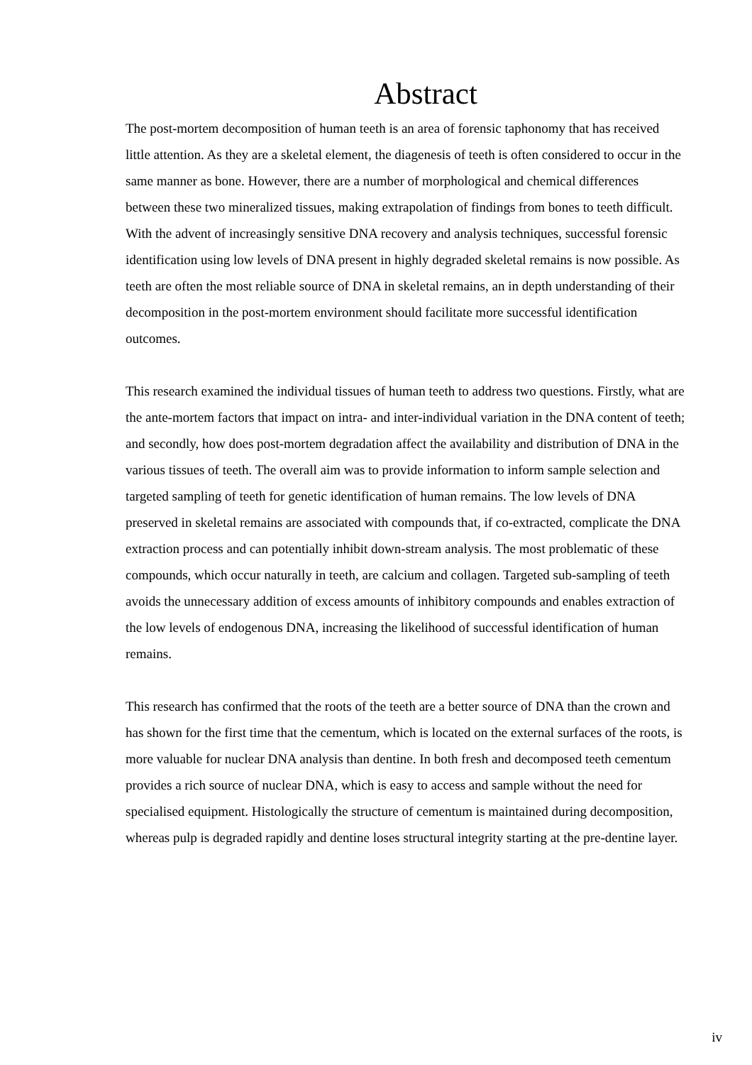Abstract
The post-mortem decomposition of human teeth is an area of forensic taphonomy that has received little attention. As they are a skeletal element, the diagenesis of teeth is often considered to occur in the same manner as bone. However, there are a number of morphological and chemical differences between these two mineralized tissues, making extrapolation of findings from bones to teeth difficult. With the advent of increasingly sensitive DNA recovery and analysis techniques, successful forensic identification using low levels of DNA present in highly degraded skeletal remains is now possible. As teeth are often the most reliable source of DNA in skeletal remains, an in depth understanding of their decomposition in the post-mortem environment should facilitate more successful identification outcomes.
This research examined the individual tissues of human teeth to address two questions. Firstly, what are the ante-mortem factors that impact on intra- and inter-individual variation in the DNA content of teeth; and secondly, how does post-mortem degradation affect the availability and distribution of DNA in the various tissues of teeth. The overall aim was to provide information to inform sample selection and targeted sampling of teeth for genetic identification of human remains. The low levels of DNA preserved in skeletal remains are associated with compounds that, if co-extracted, complicate the DNA extraction process and can potentially inhibit down-stream analysis. The most problematic of these compounds, which occur naturally in teeth, are calcium and collagen. Targeted sub-sampling of teeth avoids the unnecessary addition of excess amounts of inhibitory compounds and enables extraction of the low levels of endogenous DNA, increasing the likelihood of successful identification of human remains.
This research has confirmed that the roots of the teeth are a better source of DNA than the crown and has shown for the first time that the cementum, which is located on the external surfaces of the roots, is more valuable for nuclear DNA analysis than dentine. In both fresh and decomposed teeth cementum provides a rich source of nuclear DNA, which is easy to access and sample without the need for specialised equipment. Histologically the structure of cementum is maintained during decomposition, whereas pulp is degraded rapidly and dentine loses structural integrity starting at the pre-dentine layer.
iv